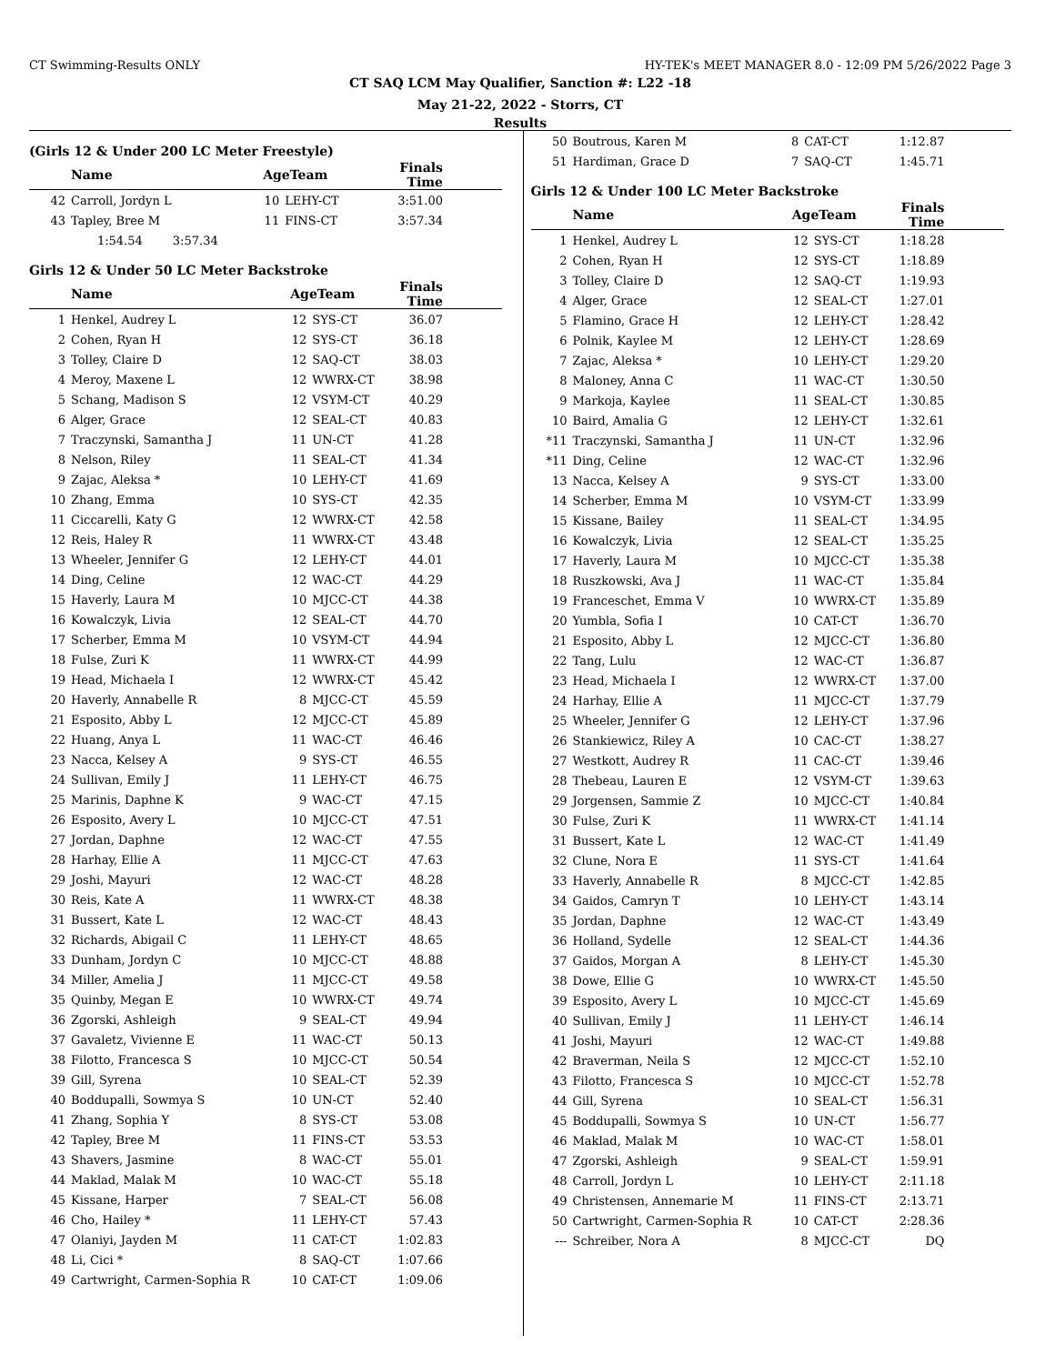CT Swimming-Results ONLY HY-TEK's MEET MANAGER 8.0 - 12:09 PM 5/26/2022 Page 3
CT SAQ LCM May Qualifier, Sanction #: L22 -18
May 21-22, 2022 - Storrs, CT
Results
(Girls 12 & Under 200 LC Meter Freestyle)
| | Name | AgeTeam | | Finals Time |
| --- | --- | --- | --- | --- |
| 42 | Carroll, Jordyn L | 10 | LEHY-CT | 3:51.00 |
| 43 | Tapley, Bree M | 11 | FINS-CT | 3:57.34 |
| | 1:54.54 3:57.34 | | | |
Girls 12 & Under 50 LC Meter Backstroke
| | Name | AgeTeam | | Finals Time |
| --- | --- | --- | --- | --- |
| 1 | Henkel, Audrey L | 12 | SYS-CT | 36.07 |
| 2 | Cohen, Ryan H | 12 | SYS-CT | 36.18 |
| 3 | Tolley, Claire D | 12 | SAQ-CT | 38.03 |
| 4 | Meroy, Maxene L | 12 | WWRX-CT | 38.98 |
| 5 | Schang, Madison S | 12 | VSYM-CT | 40.29 |
| 6 | Alger, Grace | 12 | SEAL-CT | 40.83 |
| 7 | Traczynski, Samantha J | 11 | UN-CT | 41.28 |
| 8 | Nelson, Riley | 11 | SEAL-CT | 41.34 |
| 9 | Zajac, Aleksa * | 10 | LEHY-CT | 41.69 |
| 10 | Zhang, Emma | 10 | SYS-CT | 42.35 |
| 11 | Ciccarelli, Katy G | 12 | WWRX-CT | 42.58 |
| 12 | Reis, Haley R | 11 | WWRX-CT | 43.48 |
| 13 | Wheeler, Jennifer G | 12 | LEHY-CT | 44.01 |
| 14 | Ding, Celine | 12 | WAC-CT | 44.29 |
| 15 | Haverly, Laura M | 10 | MJCC-CT | 44.38 |
| 16 | Kowalczyk, Livia | 12 | SEAL-CT | 44.70 |
| 17 | Scherber, Emma M | 10 | VSYM-CT | 44.94 |
| 18 | Fulse, Zuri K | 11 | WWRX-CT | 44.99 |
| 19 | Head, Michaela I | 12 | WWRX-CT | 45.42 |
| 20 | Haverly, Annabelle R | 8 | MJCC-CT | 45.59 |
| 21 | Esposito, Abby L | 12 | MJCC-CT | 45.89 |
| 22 | Huang, Anya L | 11 | WAC-CT | 46.46 |
| 23 | Nacca, Kelsey A | 9 | SYS-CT | 46.55 |
| 24 | Sullivan, Emily J | 11 | LEHY-CT | 46.75 |
| 25 | Marinis, Daphne K | 9 | WAC-CT | 47.15 |
| 26 | Esposito, Avery L | 10 | MJCC-CT | 47.51 |
| 27 | Jordan, Daphne | 12 | WAC-CT | 47.55 |
| 28 | Harhay, Ellie A | 11 | MJCC-CT | 47.63 |
| 29 | Joshi, Mayuri | 12 | WAC-CT | 48.28 |
| 30 | Reis, Kate A | 11 | WWRX-CT | 48.38 |
| 31 | Bussert, Kate L | 12 | WAC-CT | 48.43 |
| 32 | Richards, Abigail C | 11 | LEHY-CT | 48.65 |
| 33 | Dunham, Jordyn C | 10 | MJCC-CT | 48.88 |
| 34 | Miller, Amelia J | 11 | MJCC-CT | 49.58 |
| 35 | Quinby, Megan E | 10 | WWRX-CT | 49.74 |
| 36 | Zgorski, Ashleigh | 9 | SEAL-CT | 49.94 |
| 37 | Gavaletz, Vivienne E | 11 | WAC-CT | 50.13 |
| 38 | Filotto, Francesca S | 10 | MJCC-CT | 50.54 |
| 39 | Gill, Syrena | 10 | SEAL-CT | 52.39 |
| 40 | Boddupalli, Sowmya S | 10 | UN-CT | 52.40 |
| 41 | Zhang, Sophia Y | 8 | SYS-CT | 53.08 |
| 42 | Tapley, Bree M | 11 | FINS-CT | 53.53 |
| 43 | Shavers, Jasmine | 8 | WAC-CT | 55.01 |
| 44 | Maklad, Malak M | 10 | WAC-CT | 55.18 |
| 45 | Kissane, Harper | 7 | SEAL-CT | 56.08 |
| 46 | Cho, Hailey * | 11 | LEHY-CT | 57.43 |
| 47 | Olaniyi, Jayden M | 11 | CAT-CT | 1:02.83 |
| 48 | Li, Cici * | 8 | SAQ-CT | 1:07.66 |
| 49 | Cartwright, Carmen-Sophia R | 10 | CAT-CT | 1:09.06 |
| 50 | Boutrous, Karen M | 8 | CAT-CT | 1:12.87 |
| 51 | Hardiman, Grace D | 7 | SAQ-CT | 1:45.71 |
Girls 12 & Under 100 LC Meter Backstroke
| | Name | AgeTeam | | Finals Time |
| --- | --- | --- | --- | --- |
| 1 | Henkel, Audrey L | 12 | SYS-CT | 1:18.28 |
| 2 | Cohen, Ryan H | 12 | SYS-CT | 1:18.89 |
| 3 | Tolley, Claire D | 12 | SAQ-CT | 1:19.93 |
| 4 | Alger, Grace | 12 | SEAL-CT | 1:27.01 |
| 5 | Flamino, Grace H | 12 | LEHY-CT | 1:28.42 |
| 6 | Polnik, Kaylee M | 12 | LEHY-CT | 1:28.69 |
| 7 | Zajac, Aleksa * | 10 | LEHY-CT | 1:29.20 |
| 8 | Maloney, Anna C | 11 | WAC-CT | 1:30.50 |
| 9 | Markoja, Kaylee | 11 | SEAL-CT | 1:30.85 |
| 10 | Baird, Amalia G | 12 | LEHY-CT | 1:32.61 |
| *11 | Traczynski, Samantha J | 11 | UN-CT | 1:32.96 |
| *11 | Ding, Celine | 12 | WAC-CT | 1:32.96 |
| 13 | Nacca, Kelsey A | 9 | SYS-CT | 1:33.00 |
| 14 | Scherber, Emma M | 10 | VSYM-CT | 1:33.99 |
| 15 | Kissane, Bailey | 11 | SEAL-CT | 1:34.95 |
| 16 | Kowalczyk, Livia | 12 | SEAL-CT | 1:35.25 |
| 17 | Haverly, Laura M | 10 | MJCC-CT | 1:35.38 |
| 18 | Ruszkowski, Ava J | 11 | WAC-CT | 1:35.84 |
| 19 | Franceschet, Emma V | 10 | WWRX-CT | 1:35.89 |
| 20 | Yumbla, Sofia I | 10 | CAT-CT | 1:36.70 |
| 21 | Esposito, Abby L | 12 | MJCC-CT | 1:36.80 |
| 22 | Tang, Lulu | 12 | WAC-CT | 1:36.87 |
| 23 | Head, Michaela I | 12 | WWRX-CT | 1:37.00 |
| 24 | Harhay, Ellie A | 11 | MJCC-CT | 1:37.79 |
| 25 | Wheeler, Jennifer G | 12 | LEHY-CT | 1:37.96 |
| 26 | Stankiewicz, Riley A | 10 | CAC-CT | 1:38.27 |
| 27 | Westkott, Audrey R | 11 | CAC-CT | 1:39.46 |
| 28 | Thebeau, Lauren E | 12 | VSYM-CT | 1:39.63 |
| 29 | Jorgensen, Sammie Z | 10 | MJCC-CT | 1:40.84 |
| 30 | Fulse, Zuri K | 11 | WWRX-CT | 1:41.14 |
| 31 | Bussert, Kate L | 12 | WAC-CT | 1:41.49 |
| 32 | Clune, Nora E | 11 | SYS-CT | 1:41.64 |
| 33 | Haverly, Annabelle R | 8 | MJCC-CT | 1:42.85 |
| 34 | Gaidos, Camryn T | 10 | LEHY-CT | 1:43.14 |
| 35 | Jordan, Daphne | 12 | WAC-CT | 1:43.49 |
| 36 | Holland, Sydelle | 12 | SEAL-CT | 1:44.36 |
| 37 | Gaidos, Morgan A | 8 | LEHY-CT | 1:45.30 |
| 38 | Dowe, Ellie G | 10 | WWRX-CT | 1:45.50 |
| 39 | Esposito, Avery L | 10 | MJCC-CT | 1:45.69 |
| 40 | Sullivan, Emily J | 11 | LEHY-CT | 1:46.14 |
| 41 | Joshi, Mayuri | 12 | WAC-CT | 1:49.88 |
| 42 | Braverman, Neila S | 12 | MJCC-CT | 1:52.10 |
| 43 | Filotto, Francesca S | 10 | MJCC-CT | 1:52.78 |
| 44 | Gill, Syrena | 10 | SEAL-CT | 1:56.31 |
| 45 | Boddupalli, Sowmya S | 10 | UN-CT | 1:56.77 |
| 46 | Maklad, Malak M | 10 | WAC-CT | 1:58.01 |
| 47 | Zgorski, Ashleigh | 9 | SEAL-CT | 1:59.91 |
| 48 | Carroll, Jordyn L | 10 | LEHY-CT | 2:11.18 |
| 49 | Christensen, Annemarie M | 11 | FINS-CT | 2:13.71 |
| 50 | Cartwright, Carmen-Sophia R | 10 | CAT-CT | 2:28.36 |
| --- | Schreiber, Nora A | 8 | MJCC-CT | DQ |